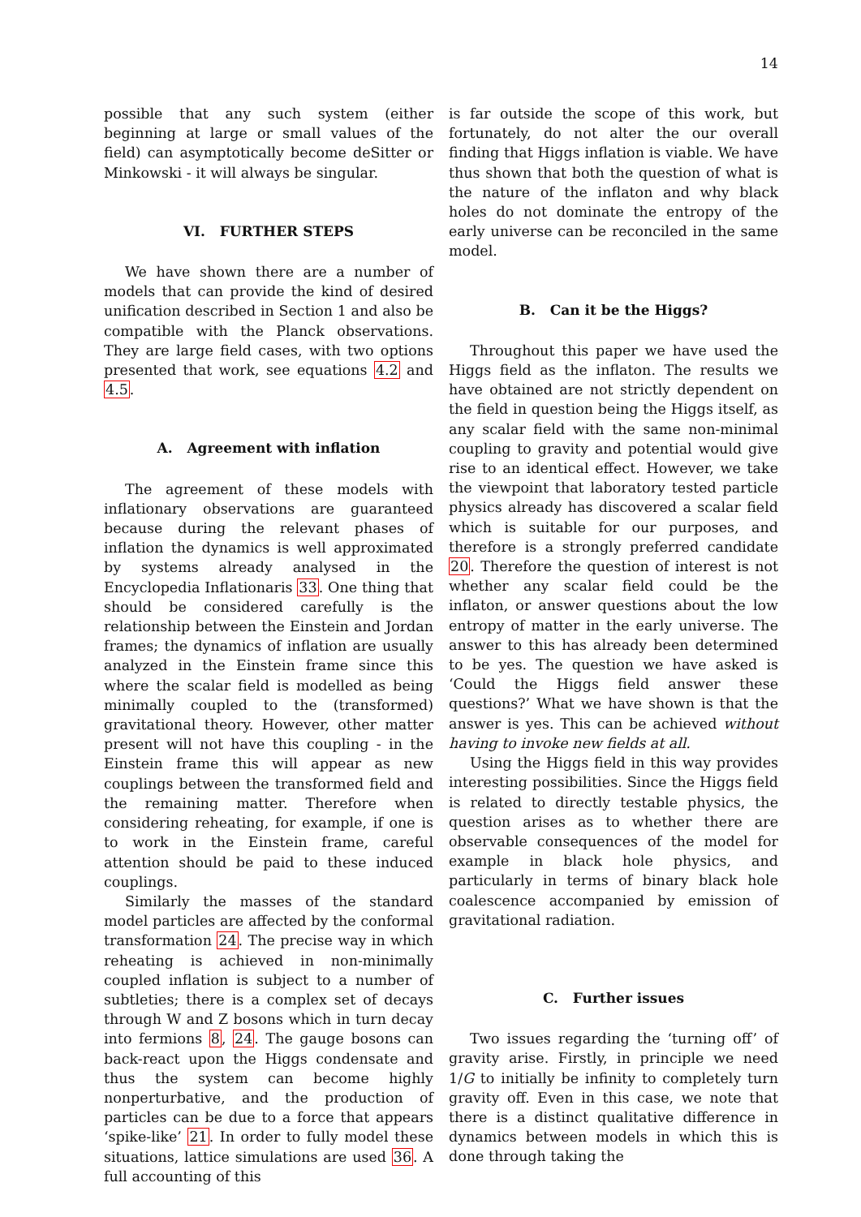14
possible that any such system (either beginning at large or small values of the field) can asymptotically become deSitter or Minkowski - it will always be singular.
VI. FURTHER STEPS
We have shown there are a number of models that can provide the kind of desired unification described in Section 1 and also be compatible with the Planck observations. They are large field cases, with two options presented that work, see equations 4.2 and 4.5.
A. Agreement with inflation
The agreement of these models with inflationary observations are guaranteed because during the relevant phases of inflation the dynamics is well approximated by systems already analysed in the Encyclopedia Inflationaris 33. One thing that should be considered carefully is the relationship between the Einstein and Jordan frames; the dynamics of inflation are usually analyzed in the Einstein frame since this where the scalar field is modelled as being minimally coupled to the (transformed) gravitational theory. However, other matter present will not have this coupling - in the Einstein frame this will appear as new couplings between the transformed field and the remaining matter. Therefore when considering reheating, for example, if one is to work in the Einstein frame, careful attention should be paid to these induced couplings.
Similarly the masses of the standard model particles are affected by the conformal transformation 24. The precise way in which reheating is achieved in non-minimally coupled inflation is subject to a number of subtleties; there is a complex set of decays through W and Z bosons which in turn decay into fermions 8, 24. The gauge bosons can back-react upon the Higgs condensate and thus the system can become highly nonperturbative, and the production of particles can be due to a force that appears ‘spike-like’ 21. In order to fully model these situations, lattice simulations are used 36. A full accounting of this
is far outside the scope of this work, but fortunately, do not alter the our overall finding that Higgs inflation is viable. We have thus shown that both the question of what is the nature of the inflaton and why black holes do not dominate the entropy of the early universe can be reconciled in the same model.
B. Can it be the Higgs?
Throughout this paper we have used the Higgs field as the inflaton. The results we have obtained are not strictly dependent on the field in question being the Higgs itself, as any scalar field with the same non-minimal coupling to gravity and potential would give rise to an identical effect. However, we take the viewpoint that laboratory tested particle physics already has discovered a scalar field which is suitable for our purposes, and therefore is a strongly preferred candidate 20. Therefore the question of interest is not whether any scalar field could be the inflaton, or answer questions about the low entropy of matter in the early universe. The answer to this has already been determined to be yes. The question we have asked is ‘Could the Higgs field answer these questions?’ What we have shown is that the answer is yes. This can be achieved without having to invoke new fields at all.
Using the Higgs field in this way provides interesting possibilities. Since the Higgs field is related to directly testable physics, the question arises as to whether there are observable consequences of the model for example in black hole physics, and particularly in terms of binary black hole coalescence accompanied by emission of gravitational radiation.
C. Further issues
Two issues regarding the ‘turning off’ of gravity arise. Firstly, in principle we need 1/G to initially be infinity to completely turn gravity off. Even in this case, we note that there is a distinct qualitative difference in dynamics between models in which this is done through taking the